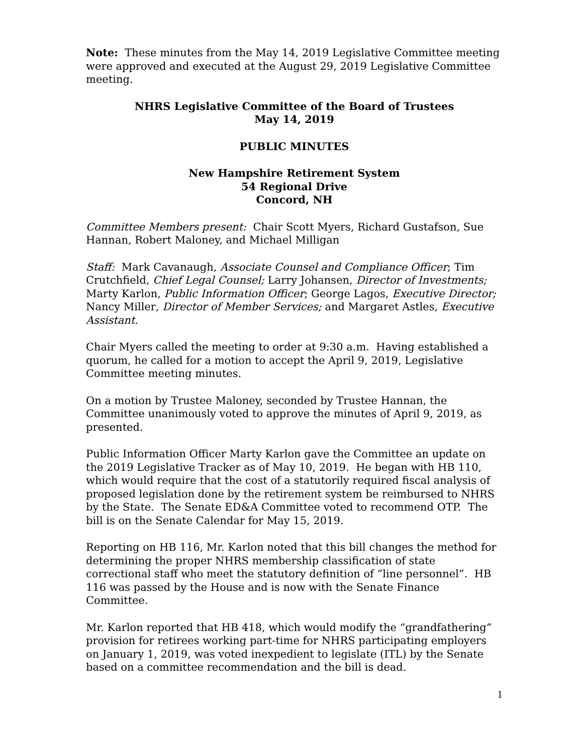Note: These minutes from the May 14, 2019 Legislative Committee meeting were approved and executed at the August 29, 2019 Legislative Committee meeting.
NHRS Legislative Committee of the Board of Trustees
May 14, 2019
PUBLIC MINUTES
New Hampshire Retirement System
54 Regional Drive
Concord, NH
Committee Members present: Chair Scott Myers, Richard Gustafson, Sue Hannan, Robert Maloney, and Michael Milligan
Staff: Mark Cavanaugh, Associate Counsel and Compliance Officer; Tim Crutchfield, Chief Legal Counsel; Larry Johansen, Director of Investments; Marty Karlon, Public Information Officer; George Lagos, Executive Director; Nancy Miller, Director of Member Services; and Margaret Astles, Executive Assistant.
Chair Myers called the meeting to order at 9:30 a.m. Having established a quorum, he called for a motion to accept the April 9, 2019, Legislative Committee meeting minutes.
On a motion by Trustee Maloney, seconded by Trustee Hannan, the Committee unanimously voted to approve the minutes of April 9, 2019, as presented.
Public Information Officer Marty Karlon gave the Committee an update on the 2019 Legislative Tracker as of May 10, 2019. He began with HB 110, which would require that the cost of a statutorily required fiscal analysis of proposed legislation done by the retirement system be reimbursed to NHRS by the State. The Senate ED&A Committee voted to recommend OTP. The bill is on the Senate Calendar for May 15, 2019.
Reporting on HB 116, Mr. Karlon noted that this bill changes the method for determining the proper NHRS membership classification of state correctional staff who meet the statutory definition of “line personnel”. HB 116 was passed by the House and is now with the Senate Finance Committee.
Mr. Karlon reported that HB 418, which would modify the “grandfathering” provision for retirees working part-time for NHRS participating employers on January 1, 2019, was voted inexpedient to legislate (ITL) by the Senate based on a committee recommendation and the bill is dead.
1